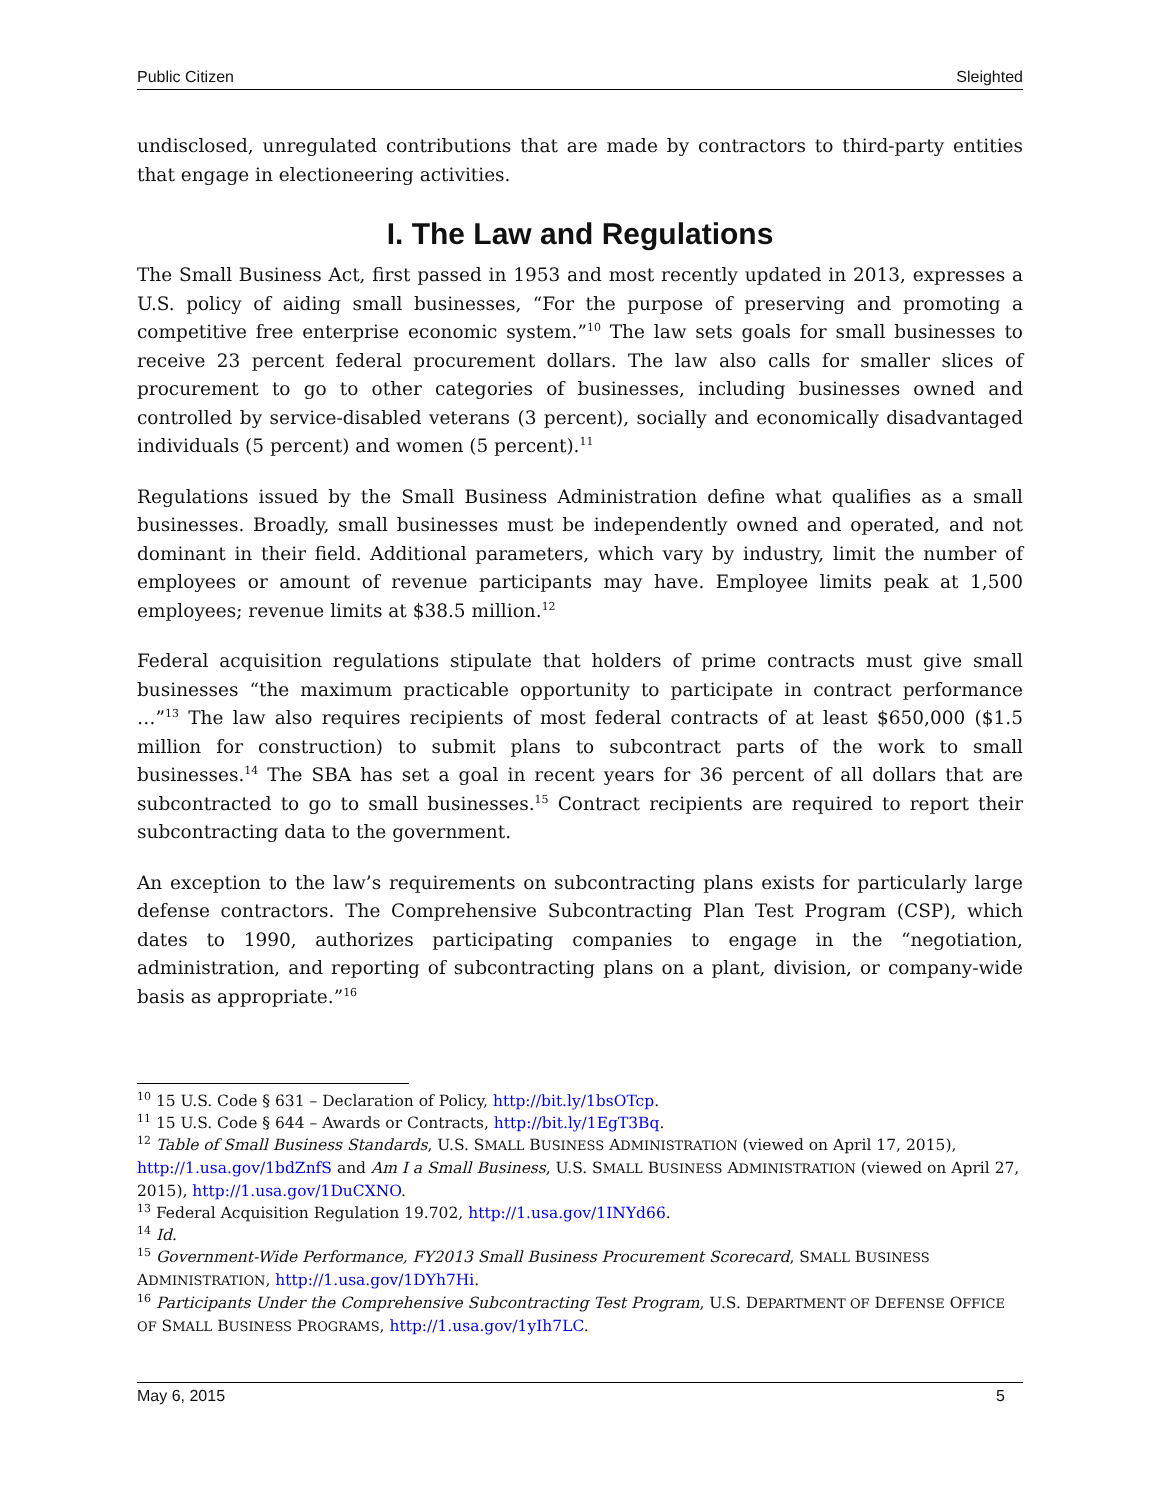Public Citizen Sleighted
undisclosed, unregulated contributions that are made by contractors to third-party entities that engage in electioneering activities.
I. The Law and Regulations
The Small Business Act, first passed in 1953 and most recently updated in 2013, expresses a U.S. policy of aiding small businesses, “For the purpose of preserving and promoting a competitive free enterprise economic system.”<sup>10</sup> The law sets goals for small businesses to receive 23 percent federal procurement dollars. The law also calls for smaller slices of procurement to go to other categories of businesses, including businesses owned and controlled by service-disabled veterans (3 percent), socially and economically disadvantaged individuals (5 percent) and women (5 percent).<sup>11</sup>
Regulations issued by the Small Business Administration define what qualifies as a small businesses. Broadly, small businesses must be independently owned and operated, and not dominant in their field. Additional parameters, which vary by industry, limit the number of employees or amount of revenue participants may have. Employee limits peak at 1,500 employees; revenue limits at $38.5 million.<sup>12</sup>
Federal acquisition regulations stipulate that holders of prime contracts must give small businesses “the maximum practicable opportunity to participate in contract performance …”<sup>13</sup> The law also requires recipients of most federal contracts of at least $650,000 ($1.5 million for construction) to submit plans to subcontract parts of the work to small businesses.<sup>14</sup> The SBA has set a goal in recent years for 36 percent of all dollars that are subcontracted to go to small businesses.<sup>15</sup> Contract recipients are required to report their subcontracting data to the government.
An exception to the law’s requirements on subcontracting plans exists for particularly large defense contractors. The Comprehensive Subcontracting Plan Test Program (CSP), which dates to 1990, authorizes participating companies to engage in the “negotiation, administration, and reporting of subcontracting plans on a plant, division, or company-wide basis as appropriate.”<sup>16</sup>
<sup>10</sup> 15 U.S. Code § 631 – Declaration of Policy, http://bit.ly/1bsOTcp.
<sup>11</sup> 15 U.S. Code § 644 – Awards or Contracts, http://bit.ly/1EgT3Bq.
<sup>12</sup> Table of Small Business Standards, U.S. SMALL BUSINESS ADMINISTRATION (viewed on April 17, 2015), http://1.usa.gov/1bdZnfS and Am I a Small Business, U.S. SMALL BUSINESS ADMINISTRATION (viewed on April 27, 2015), http://1.usa.gov/1DuCXNO.
<sup>13</sup> Federal Acquisition Regulation 19.702, http://1.usa.gov/1INYd66.
<sup>14</sup> Id.
<sup>15</sup> Government-Wide Performance, FY2013 Small Business Procurement Scorecard, SMALL BUSINESS ADMINISTRATION, http://1.usa.gov/1DYh7Hi.
<sup>16</sup> Participants Under the Comprehensive Subcontracting Test Program, U.S. DEPARTMENT OF DEFENSE OFFICE OF SMALL BUSINESS PROGRAMS, http://1.usa.gov/1yIh7LC.
May 6, 2015 5